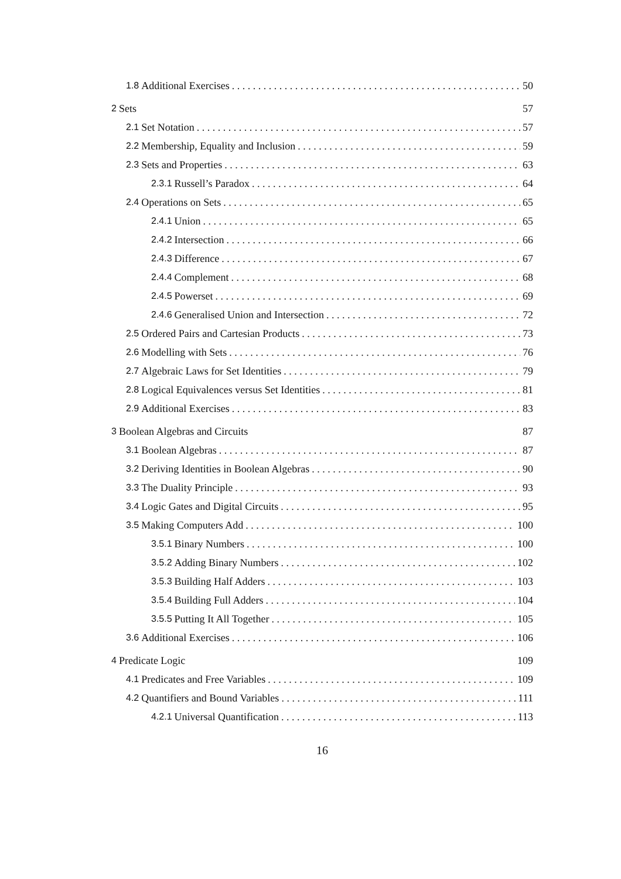1.8 Additional Exercises 50
2 Sets 57
2.1 Set Notation 57
2.2 Membership, Equality and Inclusion 59
2.3 Sets and Properties 63
2.3.1 Russell’s Paradox 64
2.4 Operations on Sets 65
2.4.1 Union 65
2.4.2 Intersection 66
2.4.3 Difference 67
2.4.4 Complement 68
2.4.5 Powerset 69
2.4.6 Generalised Union and Intersection 72
2.5 Ordered Pairs and Cartesian Products 73
2.6 Modelling with Sets 76
2.7 Algebraic Laws for Set Identities 79
2.8 Logical Equivalences versus Set Identities 81
2.9 Additional Exercises 83
3 Boolean Algebras and Circuits 87
3.1 Boolean Algebras 87
3.2 Deriving Identities in Boolean Algebras 90
3.3 The Duality Principle 93
3.4 Logic Gates and Digital Circuits 95
3.5 Making Computers Add 100
3.5.1 Binary Numbers 100
3.5.2 Adding Binary Numbers 102
3.5.3 Building Half Adders 103
3.5.4 Building Full Adders 104
3.5.5 Putting It All Together 105
3.6 Additional Exercises 106
4 Predicate Logic 109
4.1 Predicates and Free Variables 109
4.2 Quantifiers and Bound Variables 111
4.2.1 Universal Quantification 113
16